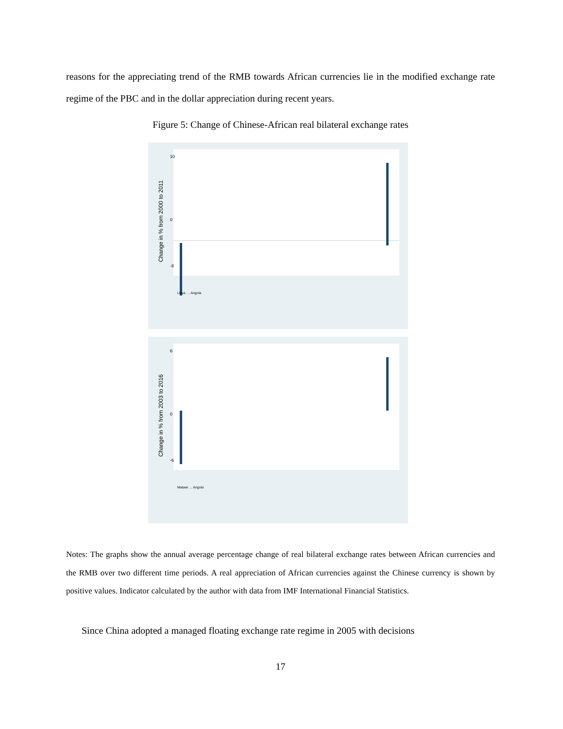reasons for the appreciating trend of the RMB towards African currencies lie in the modified exchange rate regime of the PBC and in the dollar appreciation during recent years.
Figure 5: Change of Chinese-African real bilateral exchange rates
Change in % from 2000 to 2011
10
0
-8
Libya … Angola
Change in % from 2003 to 2016
6
0
-6
Malawi … Angola
Notes: The graphs show the annual average percentage change of real bilateral exchange rates between African currencies and the RMB over two different time periods. A real appreciation of African currencies against the Chinese currency is shown by positive values. Indicator calculated by the author with data from IMF International Financial Statistics.
Since China adopted a managed floating exchange rate regime in 2005 with decisions
17